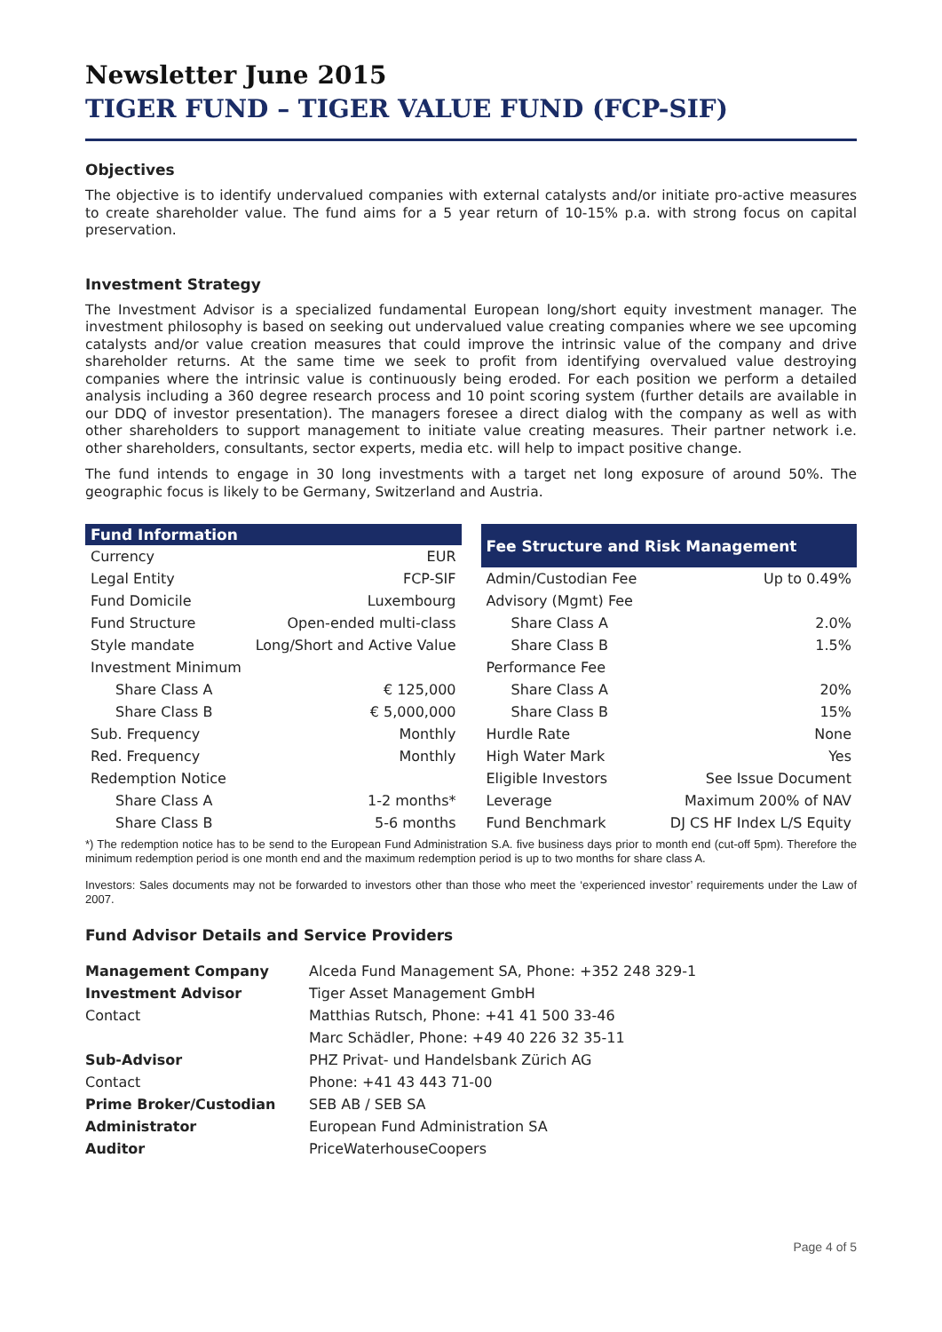Newsletter June 2015
TIGER FUND – TIGER VALUE FUND (FCP-SIF)
Objectives
The objective is to identify undervalued companies with external catalysts and/or initiate pro-active measures to create shareholder value. The fund aims for a 5 year return of 10-15% p.a. with strong focus on capital preservation.
Investment Strategy
The Investment Advisor is a specialized fundamental European long/short equity investment manager. The investment philosophy is based on seeking out undervalued value creating companies where we see upcoming catalysts and/or value creation measures that could improve the intrinsic value of the company and drive shareholder returns. At the same time we seek to profit from identifying overvalued value destroying companies where the intrinsic value is continuously being eroded. For each position we perform a detailed analysis including a 360 degree research process and 10 point scoring system (further details are available in our DDQ of investor presentation). The managers foresee a direct dialog with the company as well as with other shareholders to support management to initiate value creating measures. Their partner network i.e. other shareholders, consultants, sector experts, media etc. will help to impact positive change.
The fund intends to engage in 30 long investments with a target net long exposure of around 50%. The geographic focus is likely to be Germany, Switzerland and Austria.
| Fund Information | |
| --- | --- |
| Currency | EUR |
| Legal Entity | FCP-SIF |
| Fund Domicile | Luxembourg |
| Fund Structure | Open-ended multi-class |
| Style mandate | Long/Short and Active Value |
| Investment Minimum | |
| Share Class A | € 125,000 |
| Share Class B | € 5,000,000 |
| Sub. Frequency | Monthly |
| Red. Frequency | Monthly |
| Redemption Notice | |
| Share Class A | 1-2 months* |
| Share Class B | 5-6 months |
| Fee Structure and Risk Management | |
| --- | --- |
| Admin/Custodian Fee | Up to 0.49% |
| Advisory (Mgmt) Fee | |
| Share Class A | 2.0% |
| Share Class B | 1.5% |
| Performance Fee | |
| Share Class A | 20% |
| Share Class B | 15% |
| Hurdle Rate | None |
| High Water Mark | Yes |
| Eligible Investors | See Issue Document |
| Leverage | Maximum 200% of NAV |
| Fund Benchmark | DJ CS HF Index L/S Equity |
*) The redemption notice has to be send to the European Fund Administration S.A. five business days prior to month end (cut-off 5pm). Therefore the minimum redemption period is one month end and the maximum redemption period is up to two months for share class A.
Investors: Sales documents may not be forwarded to investors other than those who meet the ‘experienced investor’ requirements under the Law of 2007.
Fund Advisor Details and Service Providers
| Management Company | Alceda Fund Management SA, Phone: +352 248 329-1 |
| Investment Advisor | Tiger Asset Management GmbH |
| Contact | Matthias Rutsch, Phone: +41 41 500 33-46 |
| | Marc Schädler, Phone: +49 40 226 32 35-11 |
| Sub-Advisor | PHZ Privat- und Handelsbank Zürich AG |
| Contact | Phone: +41 43 443 71-00 |
| Prime Broker/Custodian | SEB AB / SEB SA |
| Administrator | European Fund Administration SA |
| Auditor | PriceWaterhouseCoopers |
Page 4 of 5